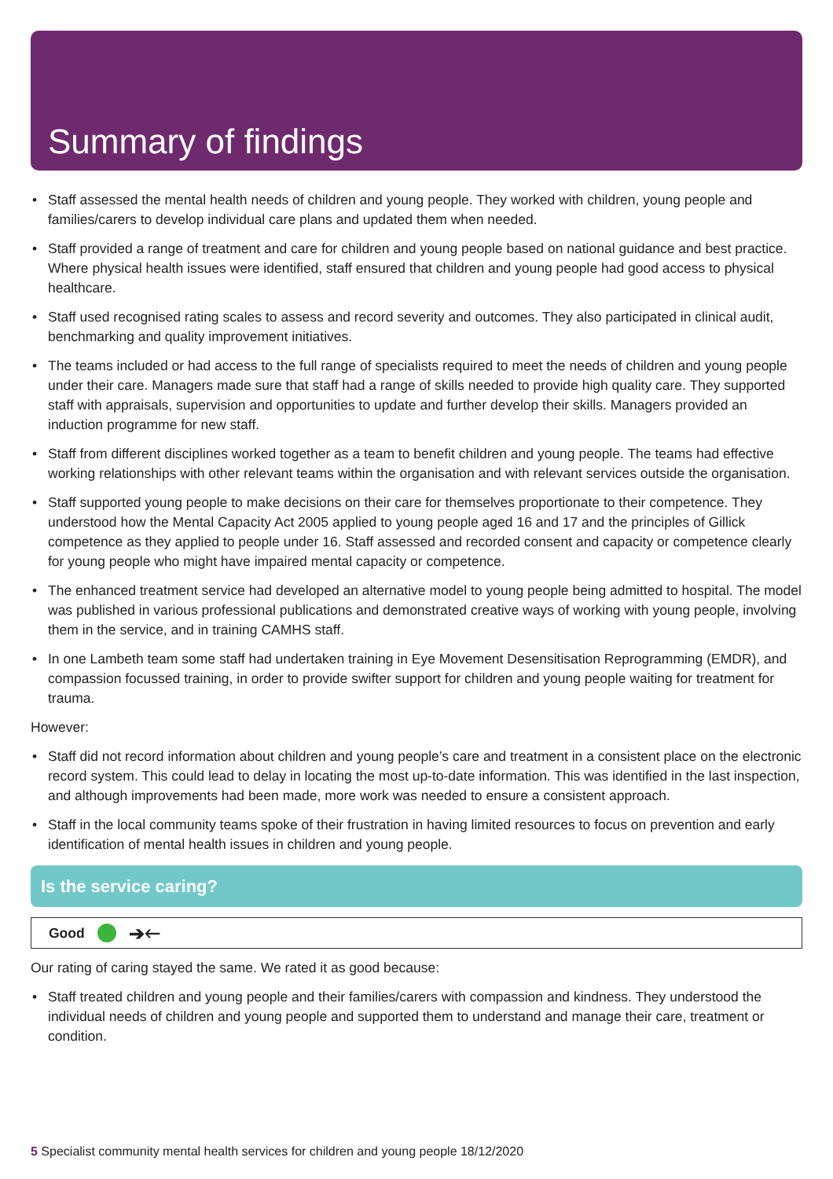Summary of findings
• Staff assessed the mental health needs of children and young people. They worked with children, young people and families/carers to develop individual care plans and updated them when needed.
• Staff provided a range of treatment and care for children and young people based on national guidance and best practice. Where physical health issues were identified, staff ensured that children and young people had good access to physical healthcare.
• Staff used recognised rating scales to assess and record severity and outcomes. They also participated in clinical audit, benchmarking and quality improvement initiatives.
• The teams included or had access to the full range of specialists required to meet the needs of children and young people under their care. Managers made sure that staff had a range of skills needed to provide high quality care. They supported staff with appraisals, supervision and opportunities to update and further develop their skills. Managers provided an induction programme for new staff.
• Staff from different disciplines worked together as a team to benefit children and young people. The teams had effective working relationships with other relevant teams within the organisation and with relevant services outside the organisation.
• Staff supported young people to make decisions on their care for themselves proportionate to their competence. They understood how the Mental Capacity Act 2005 applied to young people aged 16 and 17 and the principles of Gillick competence as they applied to people under 16. Staff assessed and recorded consent and capacity or competence clearly for young people who might have impaired mental capacity or competence.
• The enhanced treatment service had developed an alternative model to young people being admitted to hospital. The model was published in various professional publications and demonstrated creative ways of working with young people, involving them in the service, and in training CAMHS staff.
• In one Lambeth team some staff had undertaken training in Eye Movement Desensitisation Reprogramming (EMDR), and compassion focussed training, in order to provide swifter support for children and young people waiting for treatment for trauma.
However:
• Staff did not record information about children and young people’s care and treatment in a consistent place on the electronic record system. This could lead to delay in locating the most up-to-date information. This was identified in the last inspection, and although improvements had been made, more work was needed to ensure a consistent approach.
• Staff in the local community teams spoke of their frustration in having limited resources to focus on prevention and early identification of mental health issues in children and young people.
Is the service caring?
Good ➔🡐
Our rating of caring stayed the same. We rated it as good because:
• Staff treated children and young people and their families/carers with compassion and kindness. They understood the individual needs of children and young people and supported them to understand and manage their care, treatment or condition.
5 Specialist community mental health services for children and young people 18/12/2020